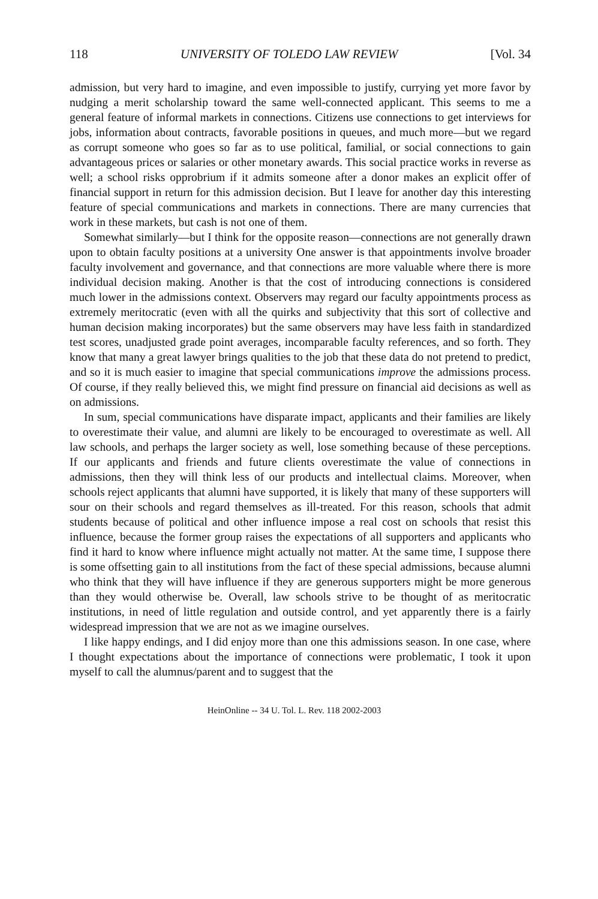118 UNIVERSITY OF TOLEDO LAW REVIEW [Vol. 34
admission, but very hard to imagine, and even impossible to justify, currying yet more favor by nudging a merit scholarship toward the same well-connected applicant. This seems to me a general feature of informal markets in connections. Citizens use connections to get interviews for jobs, information about contracts, favorable positions in queues, and much more—but we regard as corrupt someone who goes so far as to use political, familial, or social connections to gain advantageous prices or salaries or other monetary awards. This social practice works in reverse as well; a school risks opprobrium if it admits someone after a donor makes an explicit offer of financial support in return for this admission decision. But I leave for another day this interesting feature of special communications and markets in connections. There are many currencies that work in these markets, but cash is not one of them.
Somewhat similarly—but I think for the opposite reason—connections are not generally drawn upon to obtain faculty positions at a university One answer is that appointments involve broader faculty involvement and governance, and that connections are more valuable where there is more individual decision making. Another is that the cost of introducing connections is considered much lower in the admissions context. Observers may regard our faculty appointments process as extremely meritocratic (even with all the quirks and subjectivity that this sort of collective and human decision making incorporates) but the same observers may have less faith in standardized test scores, unadjusted grade point averages, incomparable faculty references, and so forth. They know that many a great lawyer brings qualities to the job that these data do not pretend to predict, and so it is much easier to imagine that special communications improve the admissions process. Of course, if they really believed this, we might find pressure on financial aid decisions as well as on admissions.
In sum, special communications have disparate impact, applicants and their families are likely to overestimate their value, and alumni are likely to be encouraged to overestimate as well. All law schools, and perhaps the larger society as well, lose something because of these perceptions. If our applicants and friends and future clients overestimate the value of connections in admissions, then they will think less of our products and intellectual claims. Moreover, when schools reject applicants that alumni have supported, it is likely that many of these supporters will sour on their schools and regard themselves as ill-treated. For this reason, schools that admit students because of political and other influence impose a real cost on schools that resist this influence, because the former group raises the expectations of all supporters and applicants who find it hard to know where influence might actually not matter. At the same time, I suppose there is some offsetting gain to all institutions from the fact of these special admissions, because alumni who think that they will have influence if they are generous supporters might be more generous than they would otherwise be. Overall, law schools strive to be thought of as meritocratic institutions, in need of little regulation and outside control, and yet apparently there is a fairly widespread impression that we are not as we imagine ourselves.
I like happy endings, and I did enjoy more than one this admissions season. In one case, where I thought expectations about the importance of connections were problematic, I took it upon myself to call the alumnus/parent and to suggest that the
HeinOnline -- 34 U. Tol. L. Rev. 118 2002-2003